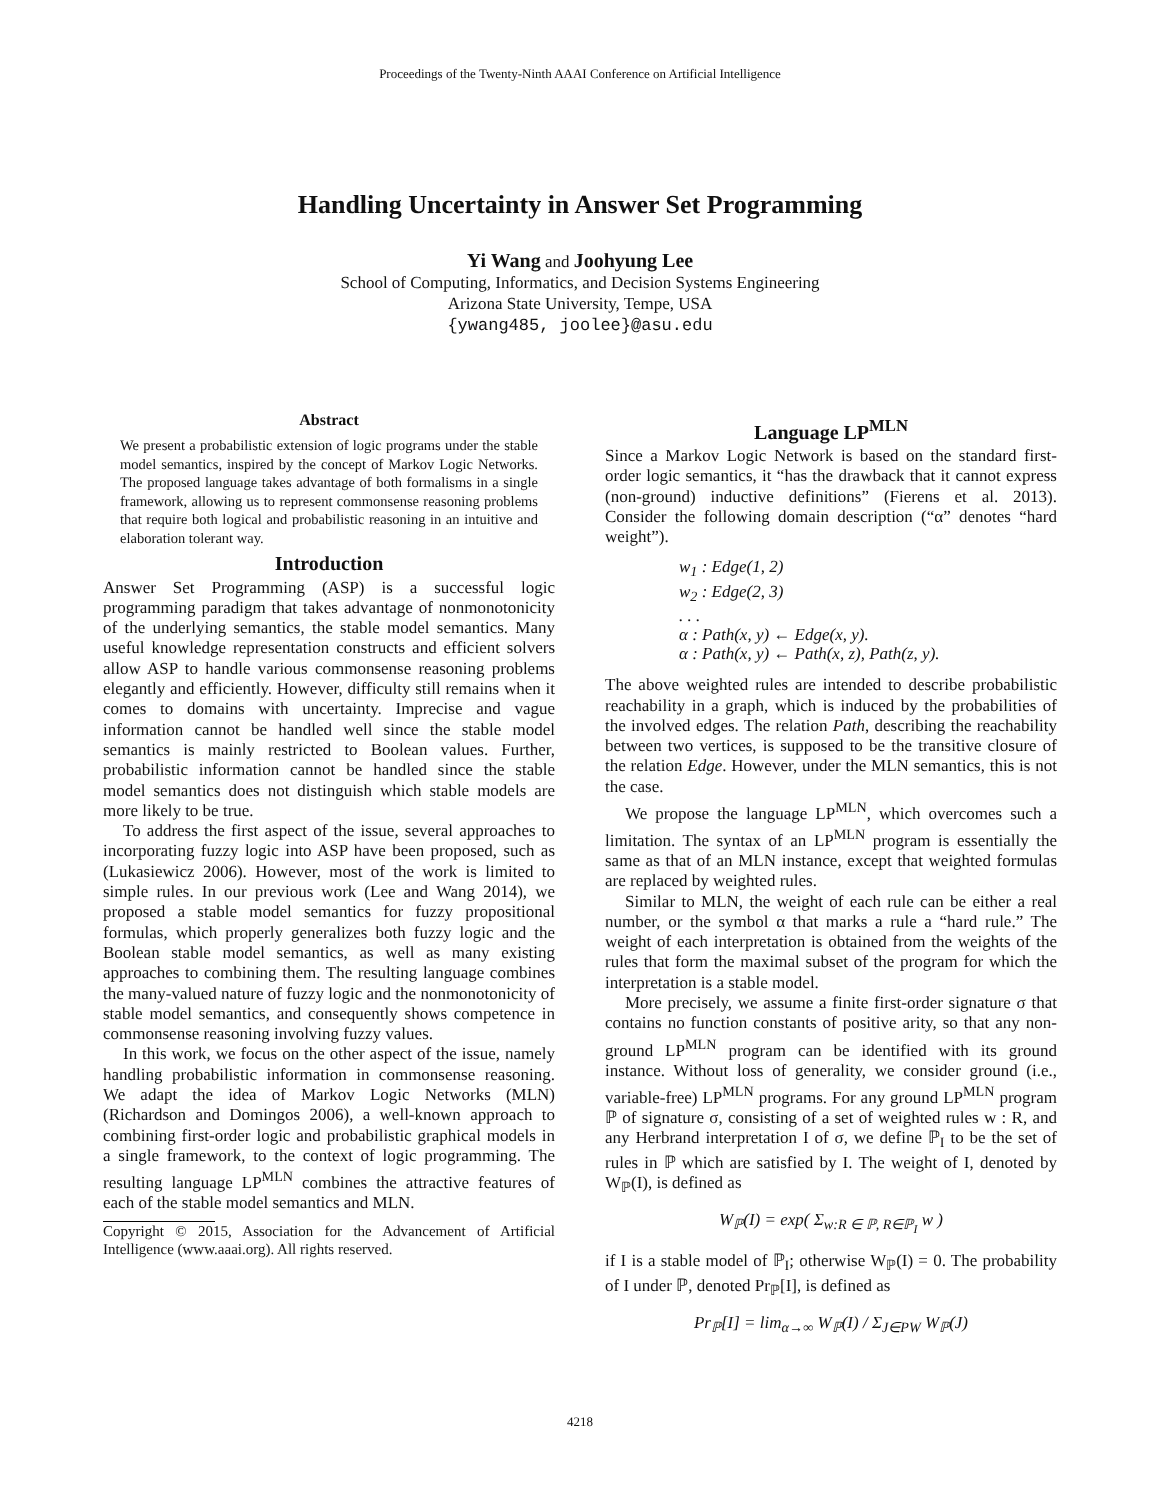Proceedings of the Twenty-Ninth AAAI Conference on Artificial Intelligence
Handling Uncertainty in Answer Set Programming
Yi Wang and Joohyung Lee
School of Computing, Informatics, and Decision Systems Engineering
Arizona State University, Tempe, USA
{ywang485, joolee}@asu.edu
Abstract
We present a probabilistic extension of logic programs under the stable model semantics, inspired by the concept of Markov Logic Networks. The proposed language takes advantage of both formalisms in a single framework, allowing us to represent commonsense reasoning problems that require both logical and probabilistic reasoning in an intuitive and elaboration tolerant way.
Introduction
Answer Set Programming (ASP) is a successful logic programming paradigm that takes advantage of nonmonotonicity of the underlying semantics, the stable model semantics. Many useful knowledge representation constructs and efficient solvers allow ASP to handle various commonsense reasoning problems elegantly and efficiently. However, difficulty still remains when it comes to domains with uncertainty. Imprecise and vague information cannot be handled well since the stable model semantics is mainly restricted to Boolean values. Further, probabilistic information cannot be handled since the stable model semantics does not distinguish which stable models are more likely to be true.
To address the first aspect of the issue, several approaches to incorporating fuzzy logic into ASP have been proposed, such as (Lukasiewicz 2006). However, most of the work is limited to simple rules. In our previous work (Lee and Wang 2014), we proposed a stable model semantics for fuzzy propositional formulas, which properly generalizes both fuzzy logic and the Boolean stable model semantics, as well as many existing approaches to combining them. The resulting language combines the many-valued nature of fuzzy logic and the nonmonotonicity of stable model semantics, and consequently shows competence in commonsense reasoning involving fuzzy values.
In this work, we focus on the other aspect of the issue, namely handling probabilistic information in commonsense reasoning. We adapt the idea of Markov Logic Networks (MLN) (Richardson and Domingos 2006), a well-known approach to combining first-order logic and probabilistic graphical models in a single framework, to the context of logic programming. The resulting language LP<sup>MLN</sup> combines the attractive features of each of the stable model semantics and MLN.
Copyright © 2015, Association for the Advancement of Artificial Intelligence (www.aaai.org). All rights reserved.
Language LP<sup>MLN</sup>
Since a Markov Logic Network is based on the standard first-order logic semantics, it “has the drawback that it cannot express (non-ground) inductive definitions” (Fierens et al. 2013). Consider the following domain description (“α” denotes “hard weight”).
w<sub>1</sub> : Edge(1, 2)
w<sub>2</sub> : Edge(2, 3)
. . .
α : Path(x, y) ← Edge(x, y).
α : Path(x, y) ← Path(x, z), Path(z, y).
The above weighted rules are intended to describe probabilistic reachability in a graph, which is induced by the probabilities of the involved edges. The relation Path, describing the reachability between two vertices, is supposed to be the transitive closure of the relation Edge. However, under the MLN semantics, this is not the case.
We propose the language LP<sup>MLN</sup>, which overcomes such a limitation. The syntax of an LP<sup>MLN</sup> program is essentially the same as that of an MLN instance, except that weighted formulas are replaced by weighted rules.
Similar to MLN, the weight of each rule can be either a real number, or the symbol α that marks a rule a “hard rule.” The weight of each interpretation is obtained from the weights of the rules that form the maximal subset of the program for which the interpretation is a stable model.
More precisely, we assume a finite first-order signature σ that contains no function constants of positive arity, so that any non-ground LP<sup>MLN</sup> program can be identified with its ground instance. Without loss of generality, we consider ground (i.e., variable-free) LP<sup>MLN</sup> programs. For any ground LP<sup>MLN</sup> program ℙ of signature σ, consisting of a set of weighted rules w : R, and any Herbrand interpretation I of σ, we define ℙ<sub>I</sub> to be the set of rules in ℙ which are satisfied by I. The weight of I, denoted by W<sub>ℙ</sub>(I), is defined as
W<sub>ℙ</sub>(I) = exp( Σ<sub>w:R ∈ ℙ, R∈ℙ<sub>I</sub></sub> w )
if I is a stable model of ℙ<sub>I</sub>; otherwise W<sub>ℙ</sub>(I) = 0. The probability of I under ℙ, denoted Pr<sub>ℙ</sub>[I], is defined as
Pr<sub>ℙ</sub>[I] = lim<sub>α→∞</sub> W<sub>ℙ</sub>(I) / Σ<sub>J∈PW</sub> W<sub>ℙ</sub>(J)
4218